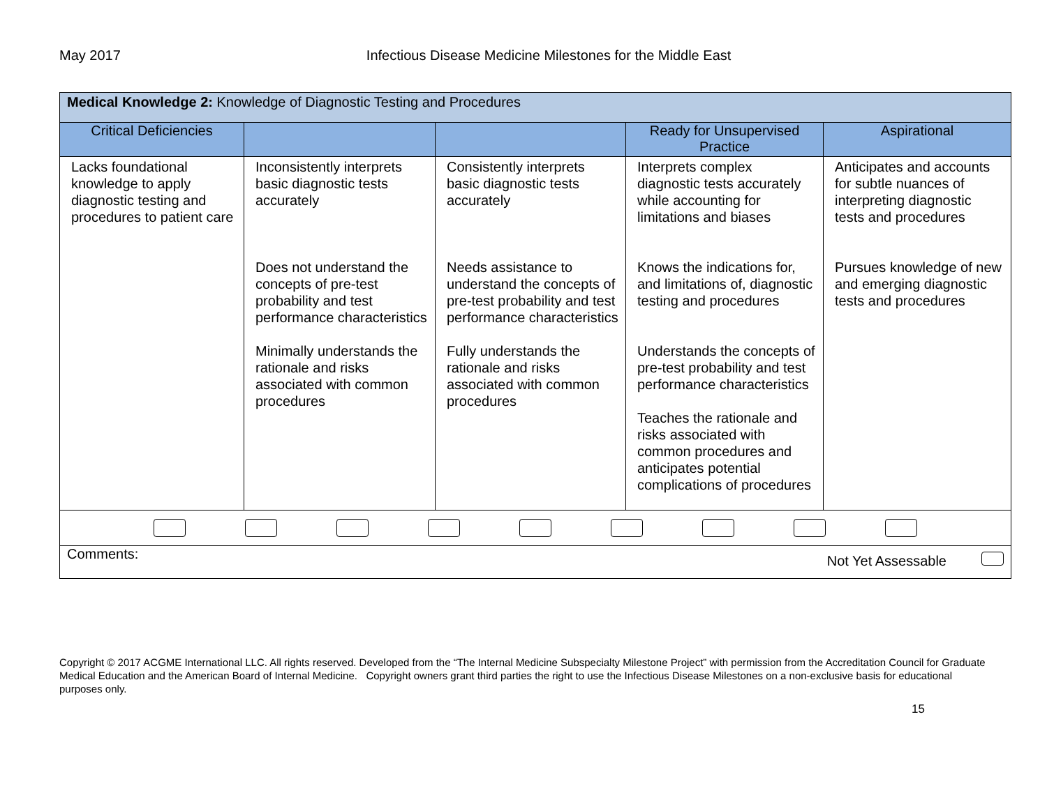May 2017 Infectious Disease Medicine Milestones for the Middle East
| Medical Knowledge 2: Knowledge of Diagnostic Testing and Procedures | | | | |
| --- | --- | --- | --- | --- |
| Critical Deficiencies | | | Ready for Unsupervised Practice | Aspirational |
| Lacks foundational knowledge to apply diagnostic testing and procedures to patient care | Inconsistently interprets basic diagnostic tests accurately Does not understand the concepts of pre-test probability and test performance characteristics Minimally understands the rationale and risks associated with common procedures | Consistently interprets basic diagnostic tests accurately Needs assistance to understand the concepts of pre-test probability and test performance characteristics Fully understands the rationale and risks associated with common procedures | Interprets complex diagnostic tests accurately while accounting for limitations and biases Knows the indications for, and limitations of, diagnostic testing and procedures Understands the concepts of pre-test probability and test performance characteristics Teaches the rationale and risks associated with common procedures and anticipates potential complications of procedures | Anticipates and accounts for subtle nuances of interpreting diagnostic tests and procedures Pursues knowledge of new and emerging diagnostic tests and procedures |
| Comments: Not Yet Assessable | | | | |
Copyright © 2017 ACGME International LLC. All rights reserved. Developed from the “The Internal Medicine Subspecialty Milestone Project” with permission from the Accreditation Council for Graduate Medical Education and the American Board of Internal Medicine. Copyright owners grant third parties the right to use the Infectious Disease Milestones on a non-exclusive basis for educational purposes only.
15